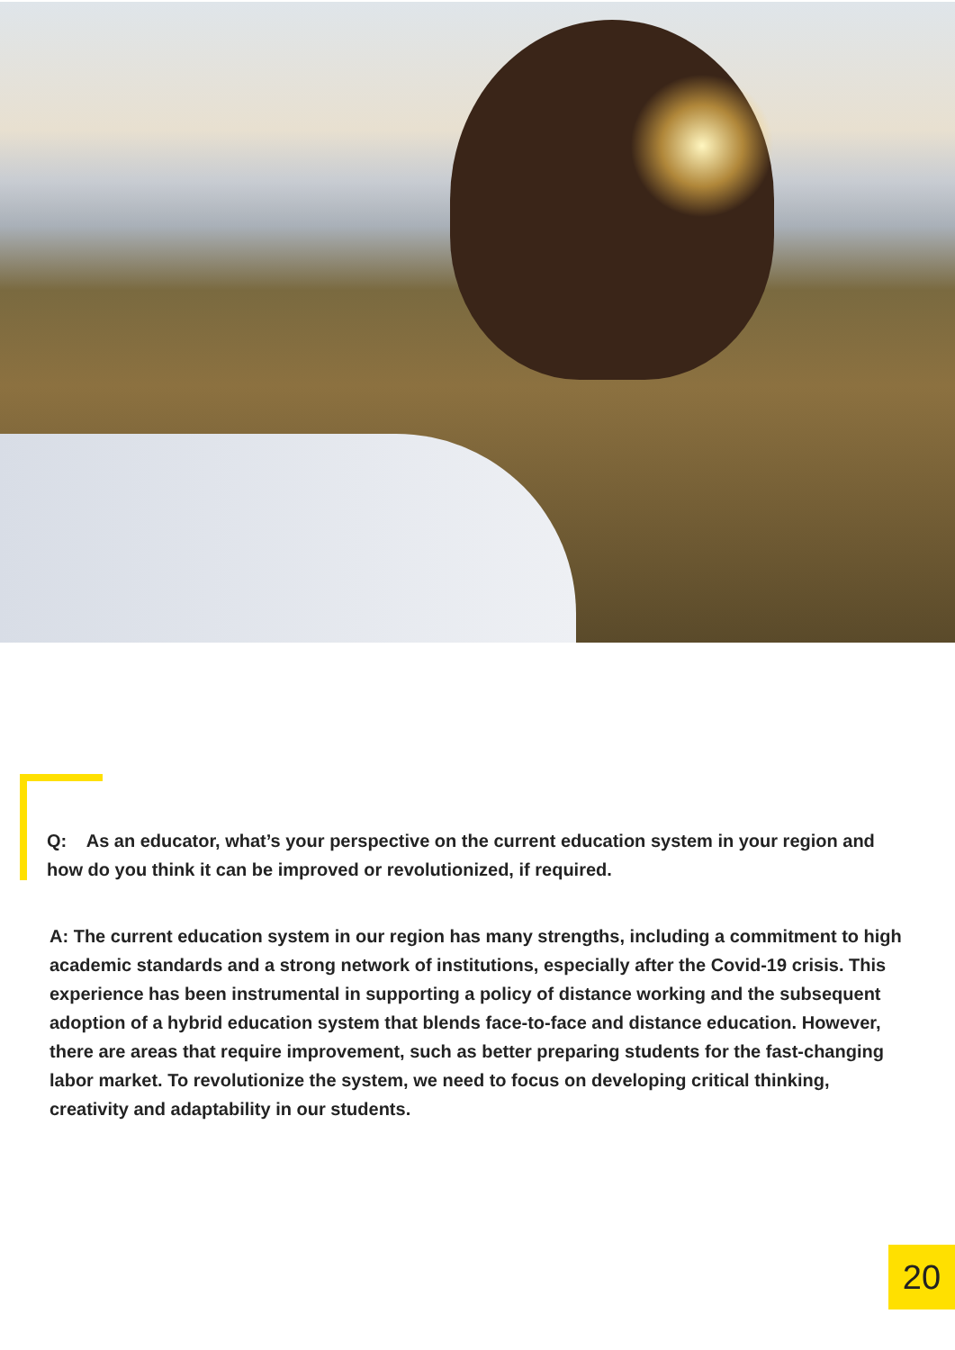Q: As an educator, what’s your perspective on the current education system in your region and how do you think it can be improved or revolutionized, if required.
A: The current education system in our region has many strengths, including a commitment to high academic standards and a strong network of institutions, especially after the Covid-19 crisis. This experience has been instrumental in supporting a policy of distance working and the subsequent adoption of a hybrid education system that blends face-to-face and distance education. However, there are areas that require improvement, such as better preparing students for the fast-changing labor market. To revolutionize the system, we need to focus on developing critical thinking, creativity and adaptability in our students.
20